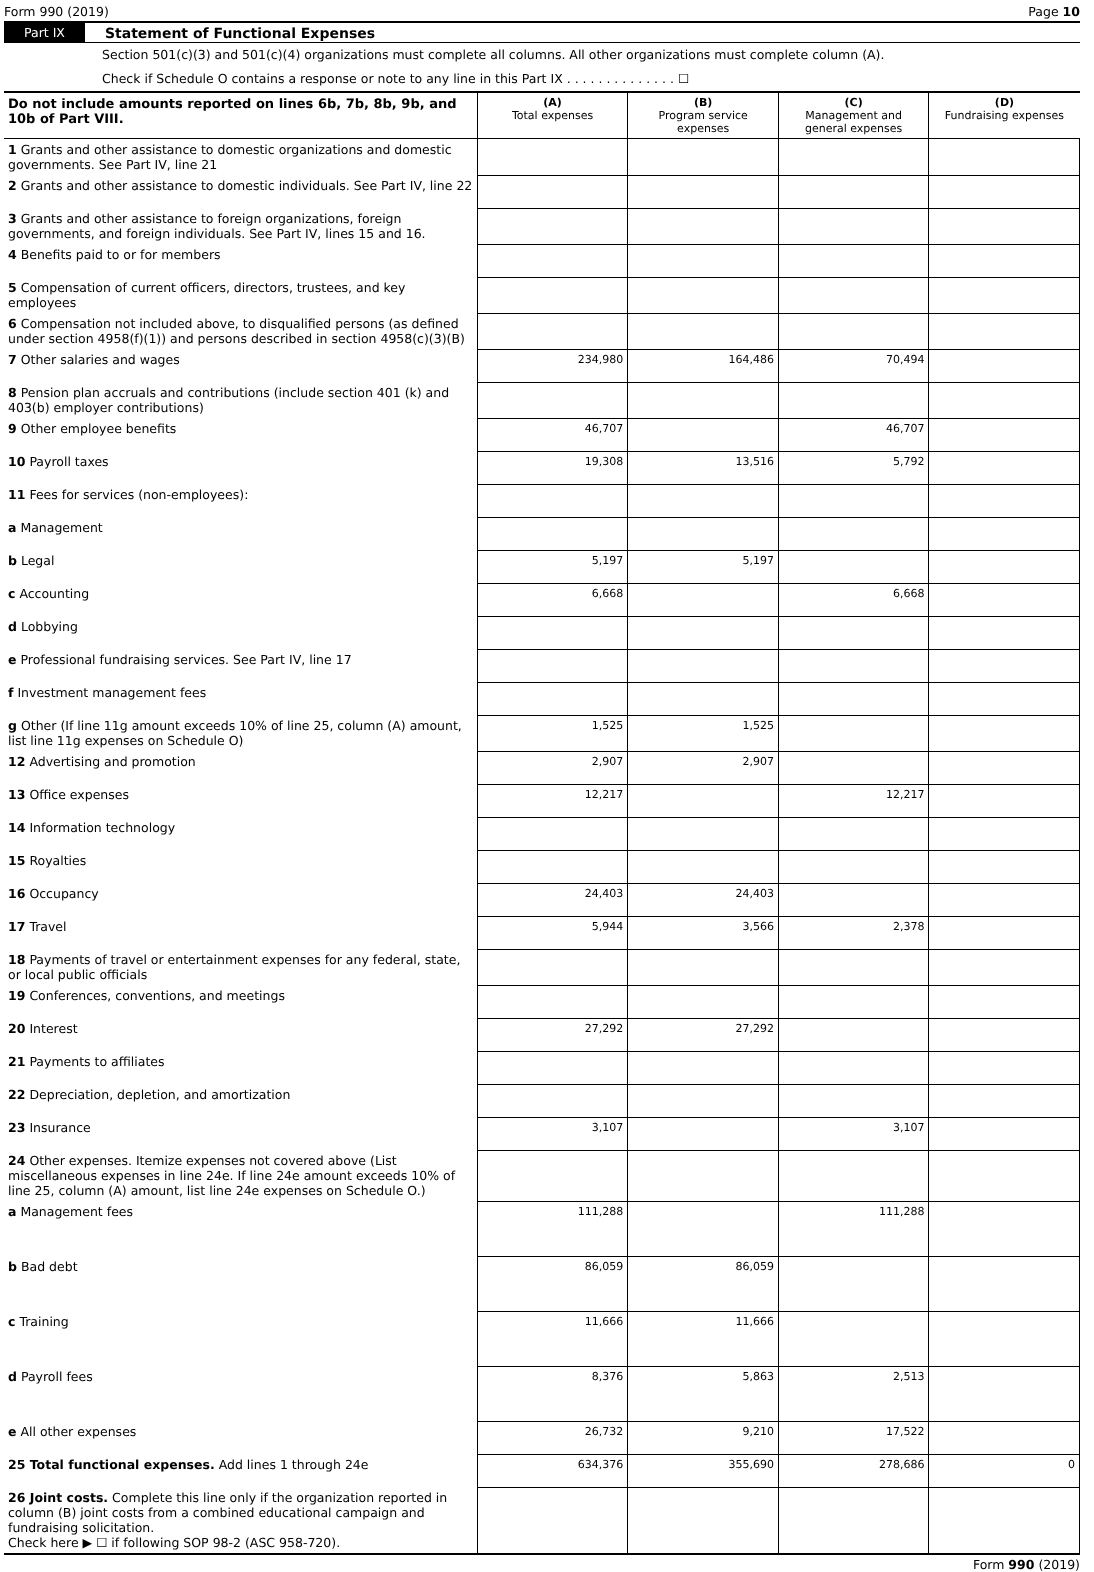Form 990 (2019) Page 10
Part IX Statement of Functional Expenses
Section 501(c)(3) and 501(c)(4) organizations must complete all columns. All other organizations must complete column (A).
Check if Schedule O contains a response or note to any line in this Part IX . . . . . . . . . . . . . . ☐
| Do not include amounts reported on lines 6b, 7b, 8b, 9b, and 10b of Part VIII. | (A) Total expenses | (B) Program service expenses | (C) Management and general expenses | (D) Fundraising expenses |
| --- | --- | --- | --- | --- |
| 1 Grants and other assistance to domestic organizations and domestic governments. See Part IV, line 21 | | | | |
| 2 Grants and other assistance to domestic individuals. See Part IV, line 22 | | | | |
| 3 Grants and other assistance to foreign organizations, foreign governments, and foreign individuals. See Part IV, lines 15 and 16. | | | | |
| 4 Benefits paid to or for members | | | | |
| 5 Compensation of current officers, directors, trustees, and key employees | | | | |
| 6 Compensation not included above, to disqualified persons (as defined under section 4958(f)(1)) and persons described in section 4958(c)(3)(B) | | | | |
| 7 Other salaries and wages | 234,980 | 164,486 | 70,494 | |
| 8 Pension plan accruals and contributions (include section 401 (k) and 403(b) employer contributions) | | | | |
| 9 Other employee benefits | 46,707 | | 46,707 | |
| 10 Payroll taxes | 19,308 | 13,516 | 5,792 | |
| 11 Fees for services (non-employees): | | | | |
| a Management | | | | |
| b Legal | 5,197 | 5,197 | | |
| c Accounting | 6,668 | | 6,668 | |
| d Lobbying | | | | |
| e Professional fundraising services. See Part IV, line 17 | | | | |
| f Investment management fees | | | | |
| g Other (If line 11g amount exceeds 10% of line 25, column (A) amount, list line 11g expenses on Schedule O) | 1,525 | 1,525 | | |
| 12 Advertising and promotion | 2,907 | 2,907 | | |
| 13 Office expenses | 12,217 | | 12,217 | |
| 14 Information technology | | | | |
| 15 Royalties | | | | |
| 16 Occupancy | 24,403 | 24,403 | | |
| 17 Travel | 5,944 | 3,566 | 2,378 | |
| 18 Payments of travel or entertainment expenses for any federal, state, or local public officials | | | | |
| 19 Conferences, conventions, and meetings | | | | |
| 20 Interest | 27,292 | 27,292 | | |
| 21 Payments to affiliates | | | | |
| 22 Depreciation, depletion, and amortization | | | | |
| 23 Insurance | 3,107 | | 3,107 | |
| 24 Other expenses. Itemize expenses not covered above (List miscellaneous expenses in line 24e. If line 24e amount exceeds 10% of line 25, column (A) amount, list line 24e expenses on Schedule O.) | | | | |
| a Management fees | 111,288 | | 111,288 | |
| b Bad debt | 86,059 | 86,059 | | |
| c Training | 11,666 | 11,666 | | |
| d Payroll fees | 8,376 | 5,863 | 2,513 | |
| e All other expenses | 26,732 | 9,210 | 17,522 | |
| 25 Total functional expenses. Add lines 1 through 24e | 634,376 | 355,690 | 278,686 | 0 |
| 26 Joint costs. Complete this line only if the organization reported in column (B) joint costs from a combined educational campaign and fundraising solicitation. Check here ▶ ☐ if following SOP 98-2 (ASC 958-720). | | | | |
Form 990 (2019)